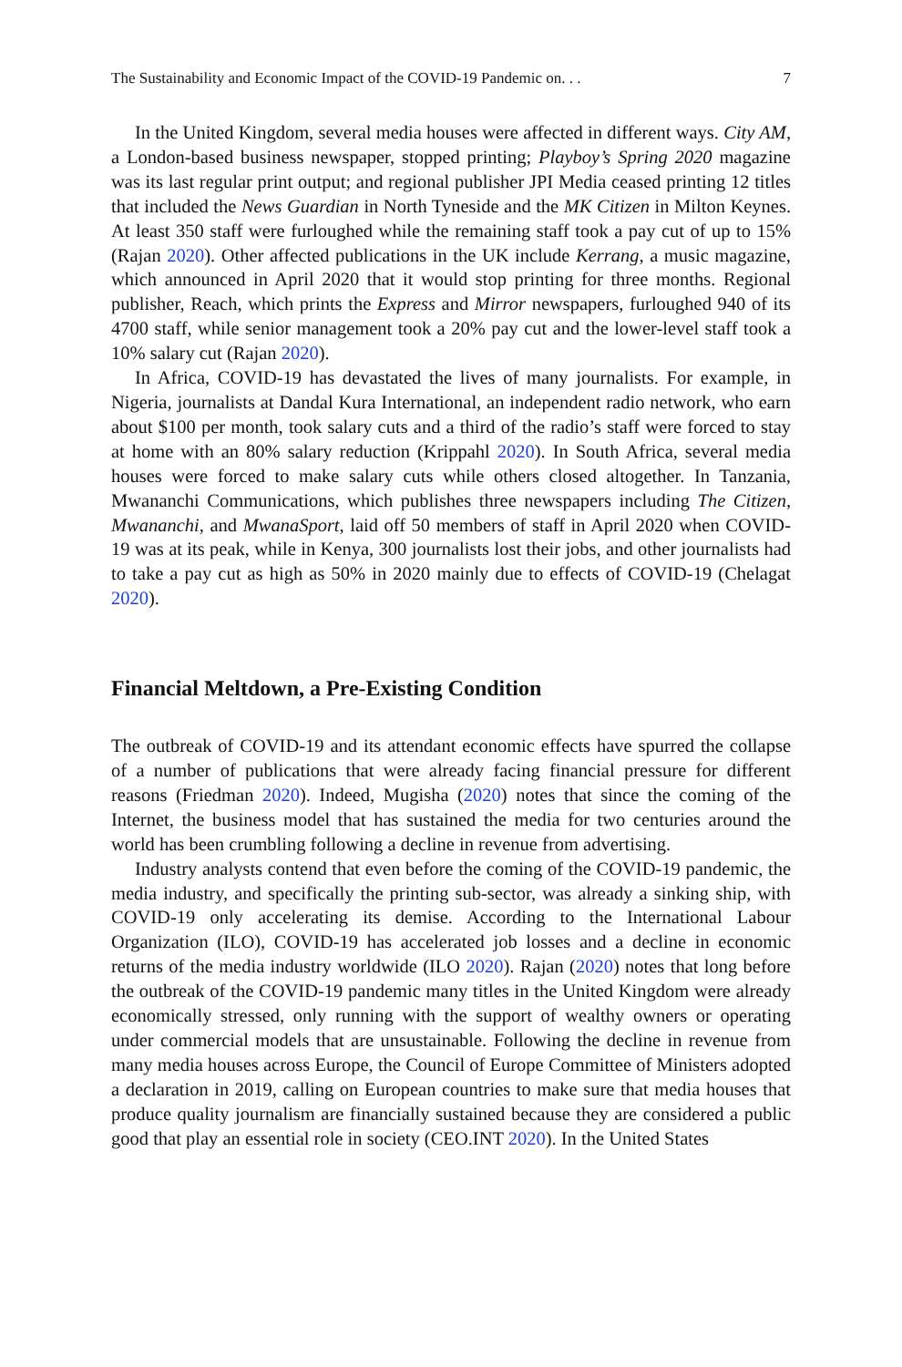The Sustainability and Economic Impact of the COVID-19 Pandemic on. . . 7
In the United Kingdom, several media houses were affected in different ways. City AM, a London-based business newspaper, stopped printing; Playboy’s Spring 2020 magazine was its last regular print output; and regional publisher JPI Media ceased printing 12 titles that included the News Guardian in North Tyneside and the MK Citizen in Milton Keynes. At least 350 staff were furloughed while the remaining staff took a pay cut of up to 15% (Rajan 2020). Other affected publications in the UK include Kerrang, a music magazine, which announced in April 2020 that it would stop printing for three months. Regional publisher, Reach, which prints the Express and Mirror newspapers, furloughed 940 of its 4700 staff, while senior management took a 20% pay cut and the lower-level staff took a 10% salary cut (Rajan 2020).
In Africa, COVID-19 has devastated the lives of many journalists. For example, in Nigeria, journalists at Dandal Kura International, an independent radio network, who earn about $100 per month, took salary cuts and a third of the radio’s staff were forced to stay at home with an 80% salary reduction (Krippahl 2020). In South Africa, several media houses were forced to make salary cuts while others closed altogether. In Tanzania, Mwananchi Communications, which publishes three newspapers including The Citizen, Mwananchi, and MwanaSport, laid off 50 members of staff in April 2020 when COVID-19 was at its peak, while in Kenya, 300 journalists lost their jobs, and other journalists had to take a pay cut as high as 50% in 2020 mainly due to effects of COVID-19 (Chelagat 2020).
Financial Meltdown, a Pre-Existing Condition
The outbreak of COVID-19 and its attendant economic effects have spurred the collapse of a number of publications that were already facing financial pressure for different reasons (Friedman 2020). Indeed, Mugisha (2020) notes that since the coming of the Internet, the business model that has sustained the media for two centuries around the world has been crumbling following a decline in revenue from advertising.
Industry analysts contend that even before the coming of the COVID-19 pandemic, the media industry, and specifically the printing sub-sector, was already a sinking ship, with COVID-19 only accelerating its demise. According to the International Labour Organization (ILO), COVID-19 has accelerated job losses and a decline in economic returns of the media industry worldwide (ILO 2020). Rajan (2020) notes that long before the outbreak of the COVID-19 pandemic many titles in the United Kingdom were already economically stressed, only running with the support of wealthy owners or operating under commercial models that are unsustainable. Following the decline in revenue from many media houses across Europe, the Council of Europe Committee of Ministers adopted a declaration in 2019, calling on European countries to make sure that media houses that produce quality journalism are financially sustained because they are considered a public good that play an essential role in society (CEO.INT 2020). In the United States